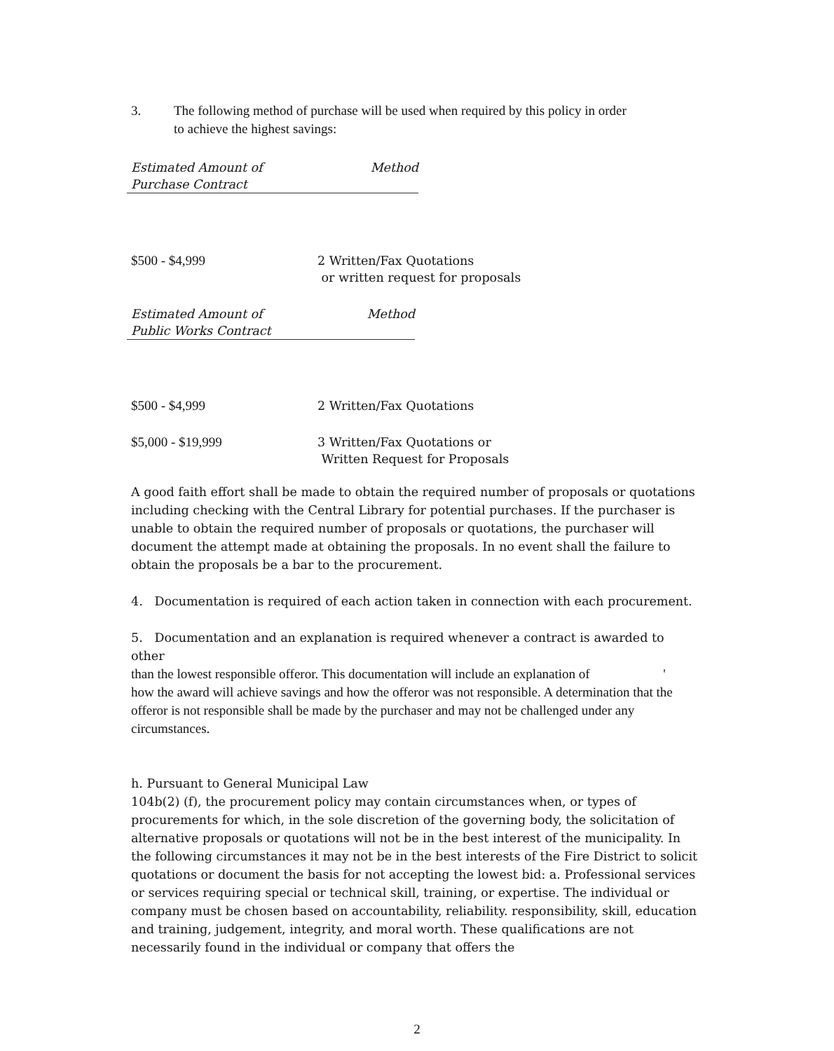3. The following method of purchase will be used when required by this policy in order
to achieve the highest savings:
| Estimated Amount of Purchase Contract | Method |
| --- | --- |
| $500 - $4,999 | 2 Written/Fax Quotations or written request for proposals |
| Estimated Amount of Public Works Contract | Method |
| --- | --- |
| $500 - $4,999 | 2 Written/Fax Quotations |
| $5,000 - $19,999 | 3 Written/Fax Quotations or Written Request for Proposals |
A good faith effort shall be made to obtain the required number of proposals or quotations including checking with the Central Library for potential purchases. If the purchaser is unable to obtain the required number of proposals or quotations, the purchaser will document the attempt made at obtaining the proposals. In no event shall the failure to obtain the proposals be a bar to the procurement.
4. Documentation is required of each action taken in connection with each procurement.
5. Documentation and an explanation is required whenever a contract is awarded to other
than the lowest responsible offeror. This documentation will include an explanation of '
how the award will achieve savings and how the offeror was not responsible. A determination that the offeror is not responsible shall be made by the purchaser and may not be challenged under any circumstances.
h. Pursuant to General Municipal Law
104b(2) (f), the procurement policy may contain circumstances when, or types of procurements for which, in the sole discretion of the governing body, the solicitation of alternative proposals or quotations will not be in the best interest of the municipality. In the following circumstances it may not be in the best interests of the Fire District to solicit quotations or document the basis for not accepting the lowest bid: a. Professional services or services requiring special or technical skill, training, or expertise. The individual or company must be chosen based on accountability, reliability. responsibility, skill, education and training, judgement, integrity, and moral worth. These qualifications are not necessarily found in the individual or company that offers the
2